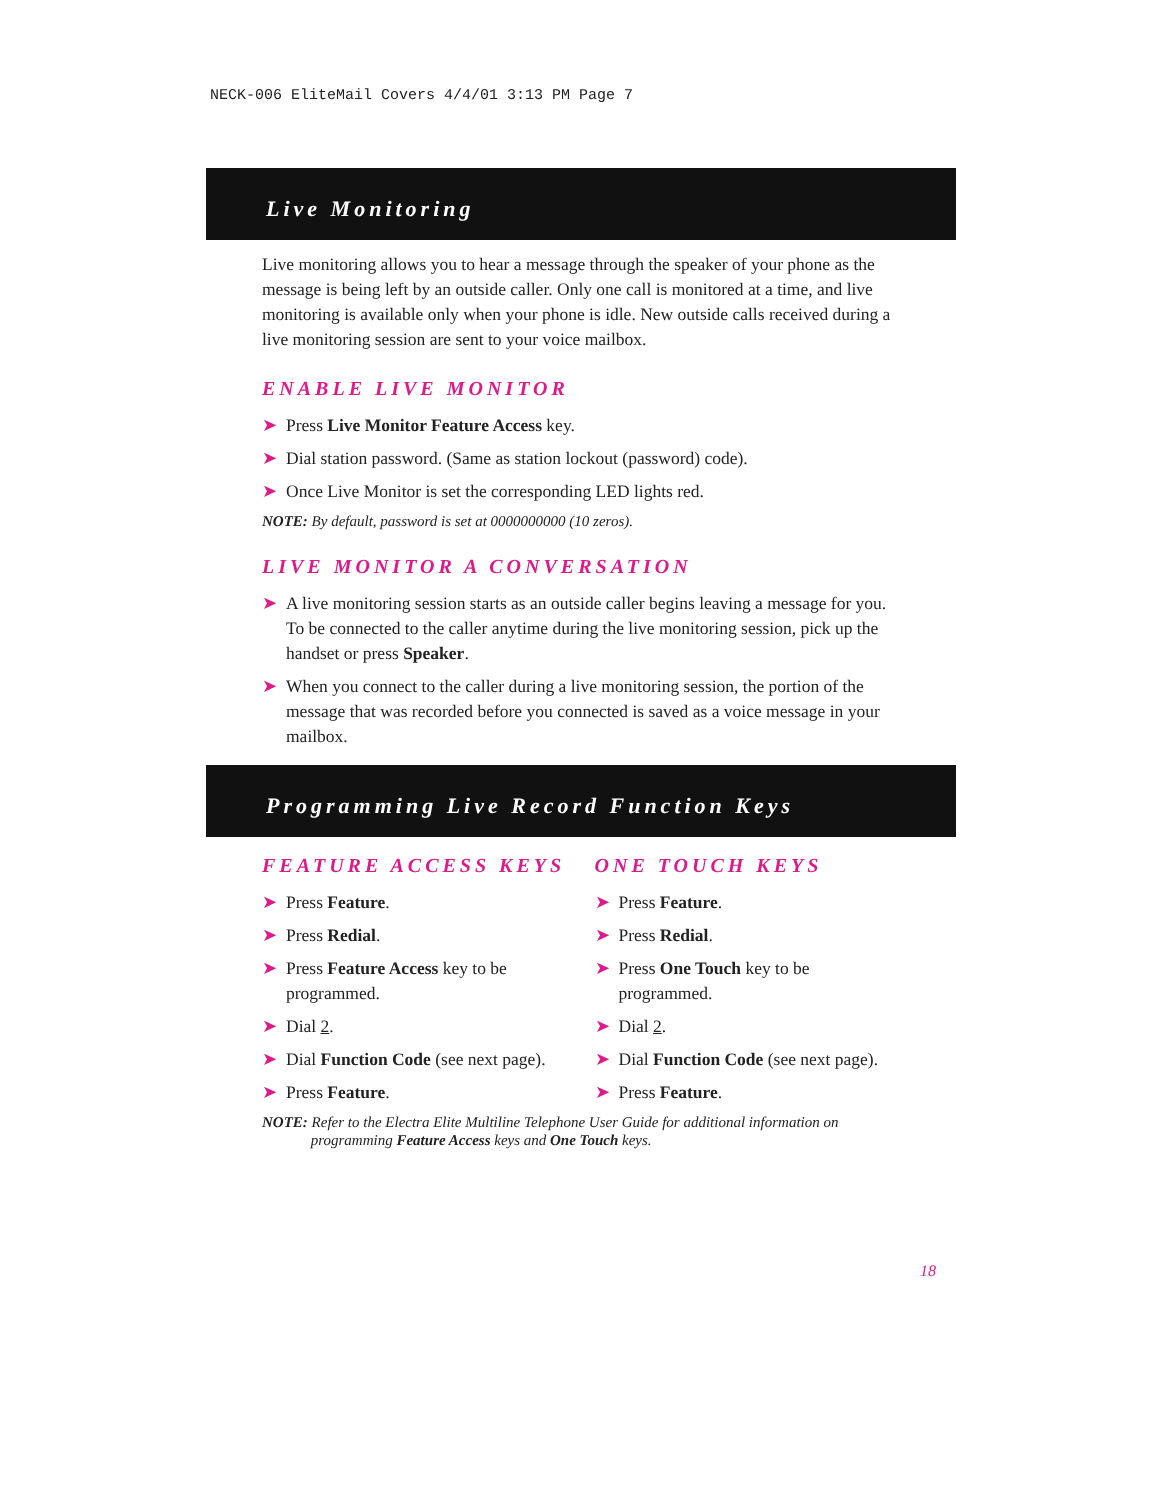NECK-006 EliteMail Covers 4/4/01 3:13 PM Page 7
Live Monitoring
Live monitoring allows you to hear a message through the speaker of your phone as the message is being left by an outside caller. Only one call is monitored at a time, and live monitoring is available only when your phone is idle. New outside calls received during a live monitoring session are sent to your voice mailbox.
ENABLE LIVE MONITOR
➤ Press Live Monitor Feature Access key.
➤ Dial station password. (Same as station lockout (password) code).
➤ Once Live Monitor is set the corresponding LED lights red.
NOTE: By default, password is set at 0000000000 (10 zeros).
LIVE MONITOR A CONVERSATION
➤ A live monitoring session starts as an outside caller begins leaving a message for you. To be connected to the caller anytime during the live monitoring session, pick up the handset or press Speaker.
➤ When you connect to the caller during a live monitoring session, the portion of the message that was recorded before you connected is saved as a voice message in your mailbox.
Programming Live Record Function Keys
FEATURE ACCESS KEYS
➤ Press Feature.
➤ Press Redial.
➤ Press Feature Access key to be programmed.
➤ Dial 2.
➤ Dial Function Code (see next page).
➤ Press Feature.
ONE TOUCH KEYS
➤ Press Feature.
➤ Press Redial.
➤ Press One Touch key to be programmed.
➤ Dial 2.
➤ Dial Function Code (see next page).
➤ Press Feature.
NOTE: Refer to the Electra Elite Multiline Telephone User Guide for additional information on
programming Feature Access keys and One Touch keys.
18